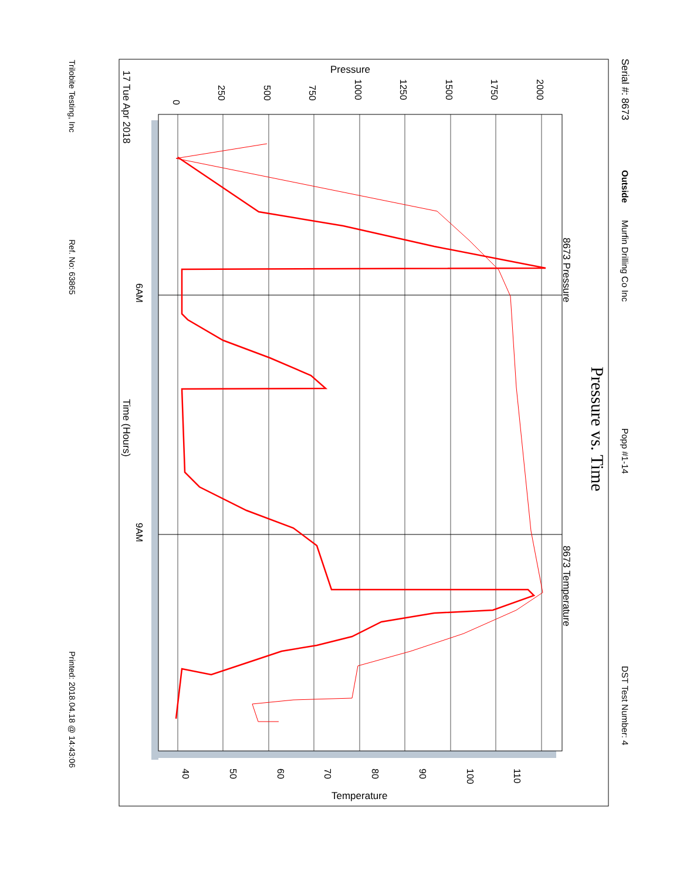Serial #: 8673
Outside
Murfin Drilling Co Inc
Popp #1-14
DST Test Number: 4
0
250
500
750
1000
1250
1500
1750
2000
Pressure
17 Tue Apr 2018
6AM
9AM
Time (Hours)
8673 Pressure
8673 Temperature
Pressure vs. Time
40
50
60
70
80
90
100
110
Temperature
Trilobite Testing, Inc
Ref. No: 63865
Printed: 2018.04.18 @ 14:43:06